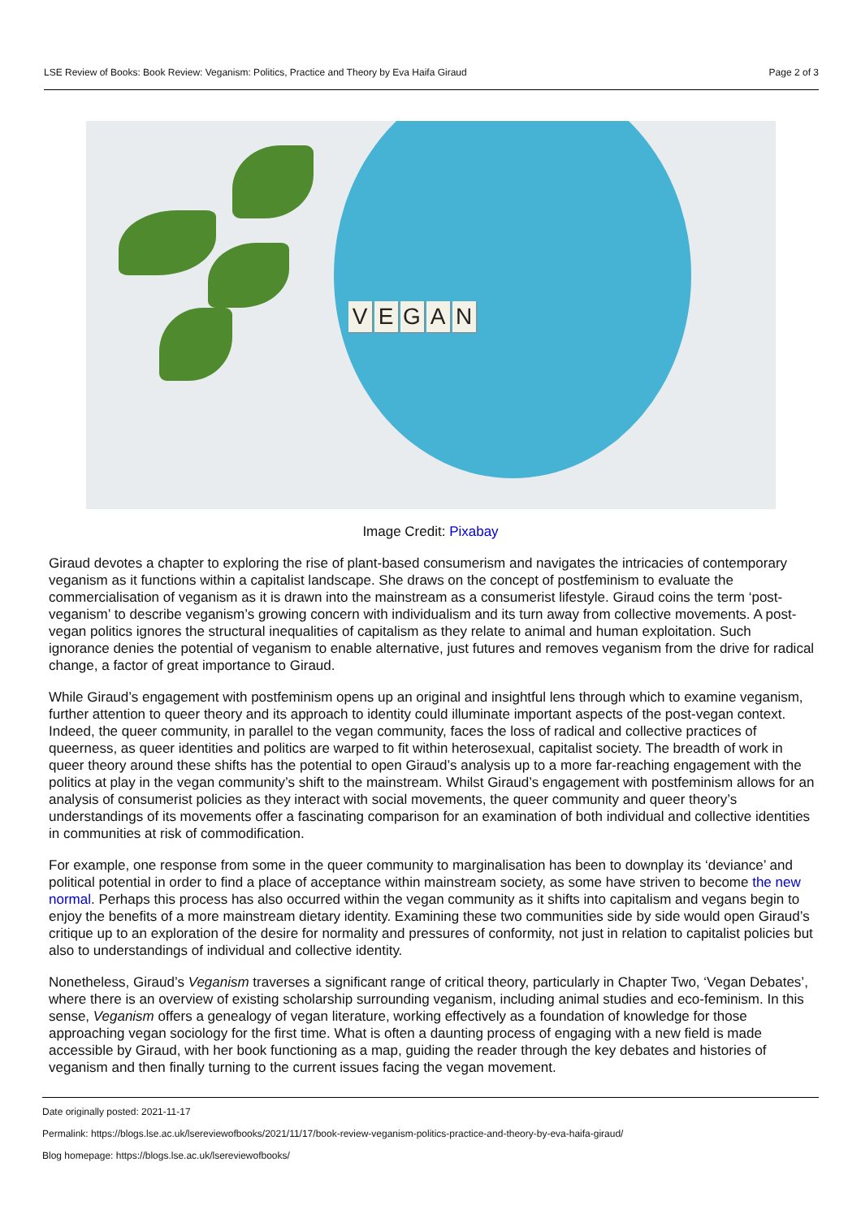LSE Review of Books: Book Review: Veganism: Politics, Practice and Theory by Eva Haifa Giraud Page 2 of 3
VEGAN
Image Credit: Pixabay
Giraud devotes a chapter to exploring the rise of plant-based consumerism and navigates the intricacies of contemporary veganism as it functions within a capitalist landscape. She draws on the concept of postfeminism to evaluate the commercialisation of veganism as it is drawn into the mainstream as a consumerist lifestyle. Giraud coins the term ‘post-veganism’ to describe veganism’s growing concern with individualism and its turn away from collective movements. A post-vegan politics ignores the structural inequalities of capitalism as they relate to animal and human exploitation. Such ignorance denies the potential of veganism to enable alternative, just futures and removes veganism from the drive for radical change, a factor of great importance to Giraud.
While Giraud’s engagement with postfeminism opens up an original and insightful lens through which to examine veganism, further attention to queer theory and its approach to identity could illuminate important aspects of the post-vegan context. Indeed, the queer community, in parallel to the vegan community, faces the loss of radical and collective practices of queerness, as queer identities and politics are warped to fit within heterosexual, capitalist society. The breadth of work in queer theory around these shifts has the potential to open Giraud’s analysis up to a more far-reaching engagement with the politics at play in the vegan community’s shift to the mainstream. Whilst Giraud’s engagement with postfeminism allows for an analysis of consumerist policies as they interact with social movements, the queer community and queer theory’s understandings of its movements offer a fascinating comparison for an examination of both individual and collective identities in communities at risk of commodification.
For example, one response from some in the queer community to marginalisation has been to downplay its ‘deviance’ and political potential in order to find a place of acceptance within mainstream society, as some have striven to become the new normal. Perhaps this process has also occurred within the vegan community as it shifts into capitalism and vegans begin to enjoy the benefits of a more mainstream dietary identity. Examining these two communities side by side would open Giraud’s critique up to an exploration of the desire for normality and pressures of conformity, not just in relation to capitalist policies but also to understandings of individual and collective identity.
Nonetheless, Giraud’s Veganism traverses a significant range of critical theory, particularly in Chapter Two, ‘Vegan Debates’, where there is an overview of existing scholarship surrounding veganism, including animal studies and eco-feminism. In this sense, Veganism offers a genealogy of vegan literature, working effectively as a foundation of knowledge for those approaching vegan sociology for the first time. What is often a daunting process of engaging with a new field is made accessible by Giraud, with her book functioning as a map, guiding the reader through the key debates and histories of veganism and then finally turning to the current issues facing the vegan movement.
Date originally posted: 2021-11-17
Permalink: https://blogs.lse.ac.uk/lsereviewofbooks/2021/11/17/book-review-veganism-politics-practice-and-theory-by-eva-haifa-giraud/
Blog homepage: https://blogs.lse.ac.uk/lsereviewofbooks/